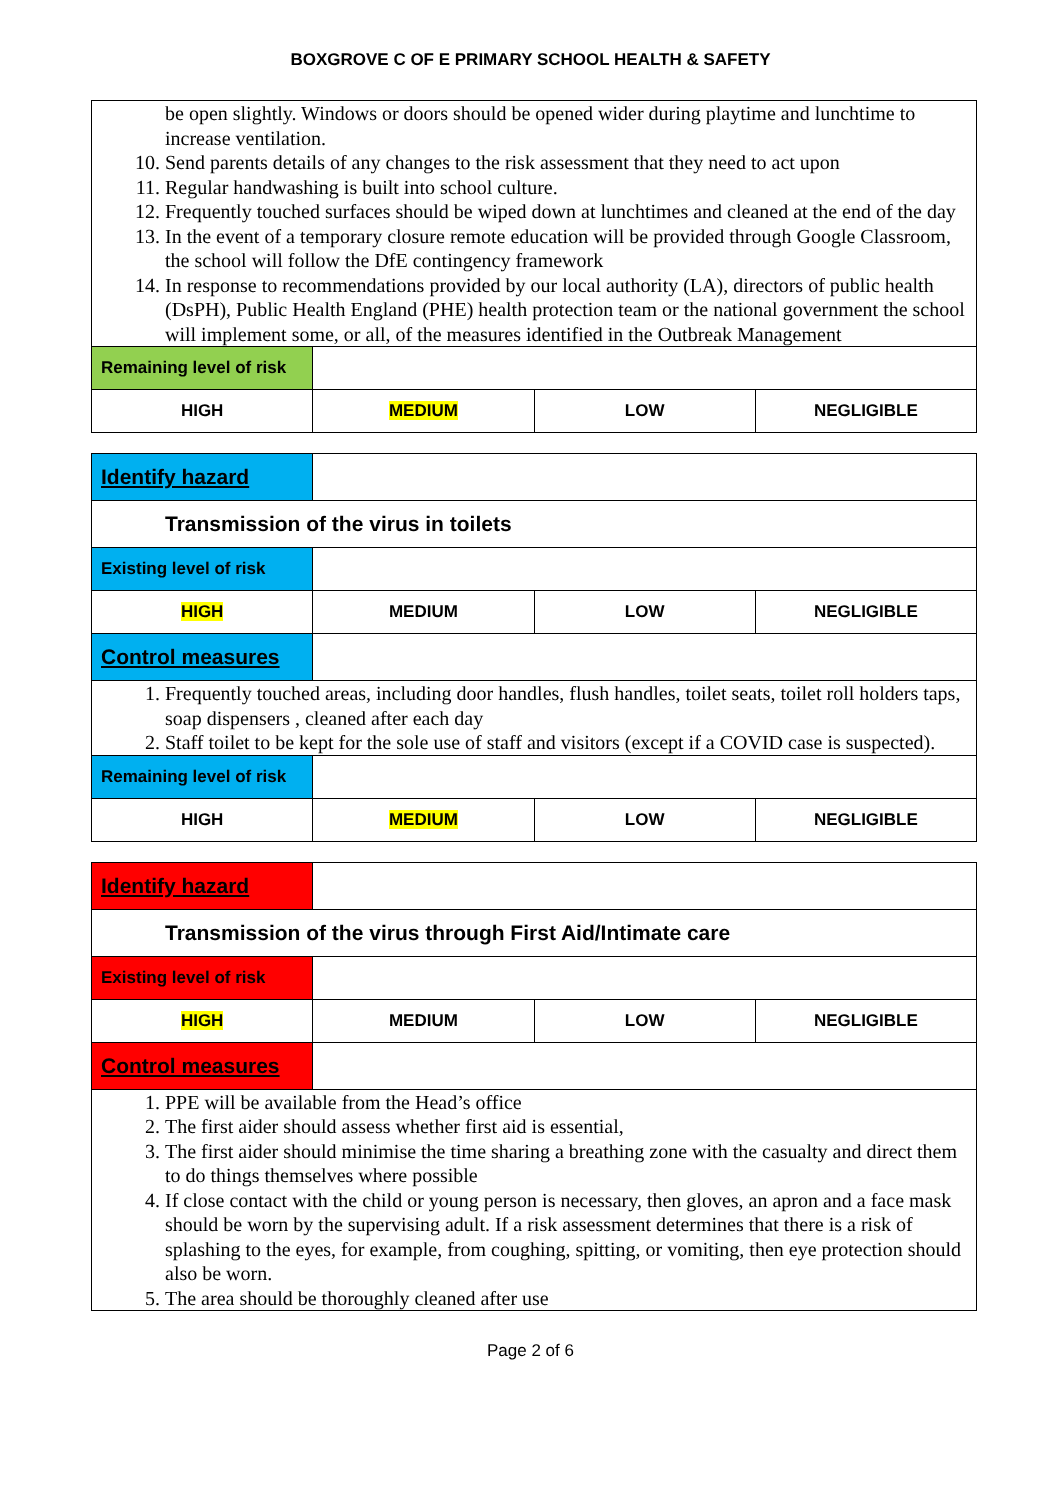BOXGROVE C OF E PRIMARY SCHOOL HEALTH & SAFETY
| be open slightly. Windows or doors should be opened wider during playtime and lunchtime to increase ventilation. 10. Send parents details of any changes to the risk assessment that they need to act upon 11. Regular handwashing is built into school culture. 12. Frequently touched surfaces should be wiped down at lunchtimes and cleaned at the end of the day 13. In the event of a temporary closure remote education will be provided through Google Classroom, the school will follow the DfE contingency framework 14. In response to recommendations provided by our local authority (LA), directors of public health (DsPH), Public Health England (PHE) health protection team or the national government the school will implement some, or all, of the measures identified in the Outbreak Management | | | |
| Remaining level of risk | | | |
| HIGH | MEDIUM | LOW | NEGLIGIBLE |
| Identify hazard | | | |
| Transmission of the virus in toilets | | | |
| Existing level of risk | | | |
| HIGH | MEDIUM | LOW | NEGLIGIBLE |
| Control measures | | | |
| 1. Frequently touched areas, including door handles, flush handles, toilet seats, toilet roll holders taps, soap dispensers , cleaned after each day 2. Staff toilet to be kept for the sole use of staff and visitors (except if a COVID case is suspected). | | | |
| Remaining level of risk | | | |
| HIGH | MEDIUM | LOW | NEGLIGIBLE |
| Identify hazard | | | |
| Transmission of the virus through First Aid/Intimate care | | | |
| Existing level of risk | | | |
| HIGH | MEDIUM | LOW | NEGLIGIBLE |
| Control measures | | | |
| 1. PPE will be available from the Head’s office 2. The first aider should assess whether first aid is essential, 3. The first aider should minimise the time sharing a breathing zone with the casualty and direct them to do things themselves where possible 4. If close contact with the child or young person is necessary, then gloves, an apron and a face mask should be worn by the supervising adult. If a risk assessment determines that there is a risk of splashing to the eyes, for example, from coughing, spitting, or vomiting, then eye protection should also be worn. 5. The area should be thoroughly cleaned after use | | | |
Page 2 of 6